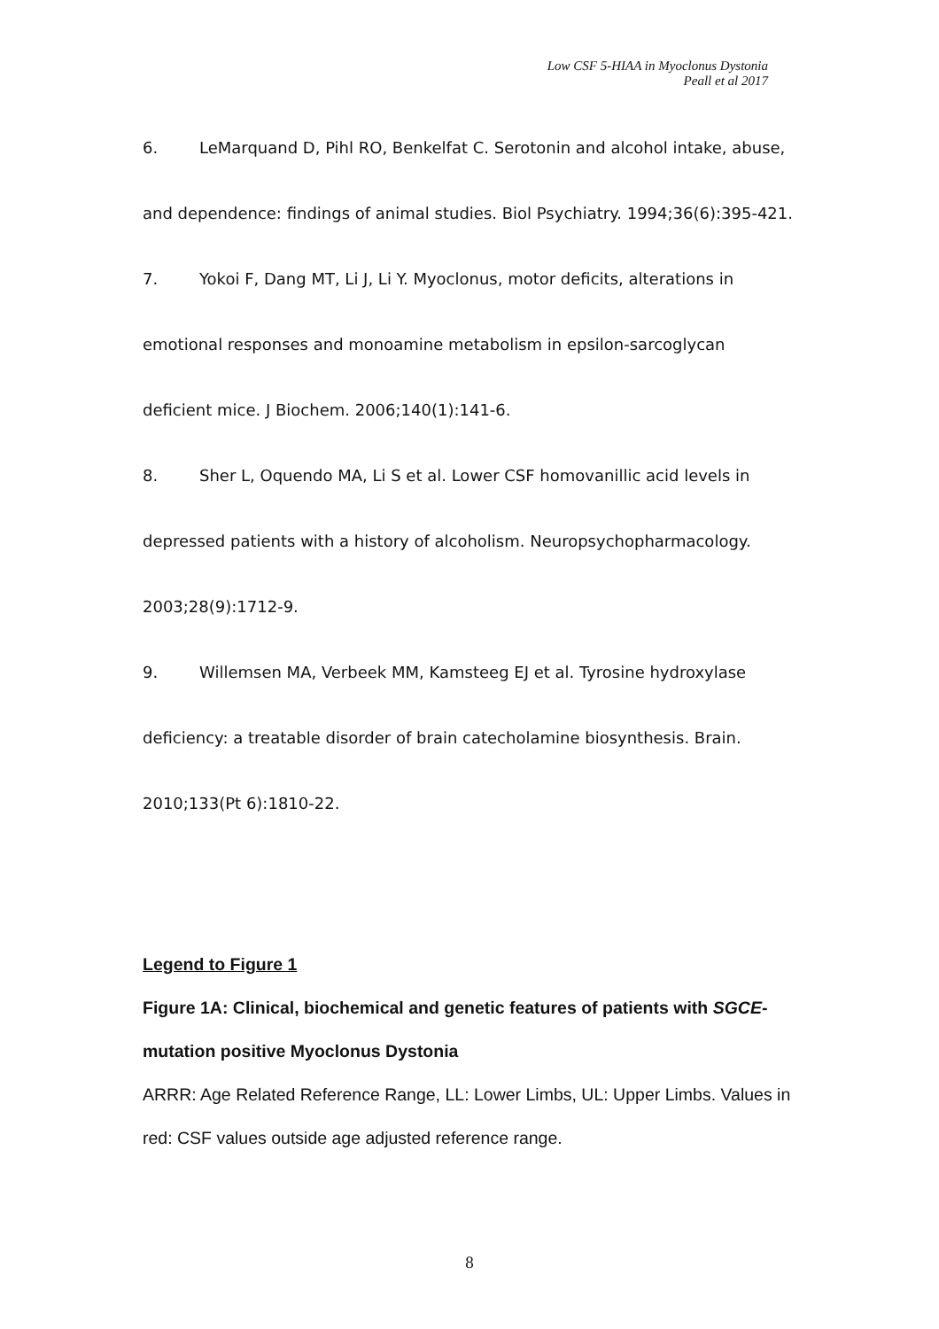Low CSF 5-HIAA in Myoclonus Dystonia
Peall et al 2017
6. LeMarquand D, Pihl RO, Benkelfat C. Serotonin and alcohol intake, abuse, and dependence: findings of animal studies. Biol Psychiatry. 1994;36(6):395-421.
7. Yokoi F, Dang MT, Li J, Li Y. Myoclonus, motor deficits, alterations in emotional responses and monoamine metabolism in epsilon-sarcoglycan deficient mice. J Biochem. 2006;140(1):141-6.
8. Sher L, Oquendo MA, Li S et al. Lower CSF homovanillic acid levels in depressed patients with a history of alcoholism. Neuropsychopharmacology. 2003;28(9):1712-9.
9. Willemsen MA, Verbeek MM, Kamsteeg EJ et al. Tyrosine hydroxylase deficiency: a treatable disorder of brain catecholamine biosynthesis. Brain. 2010;133(Pt 6):1810-22.
Legend to Figure 1
Figure 1A: Clinical, biochemical and genetic features of patients with SGCE-mutation positive Myoclonus Dystonia
ARRR: Age Related Reference Range, LL: Lower Limbs, UL: Upper Limbs. Values in red: CSF values outside age adjusted reference range.
8